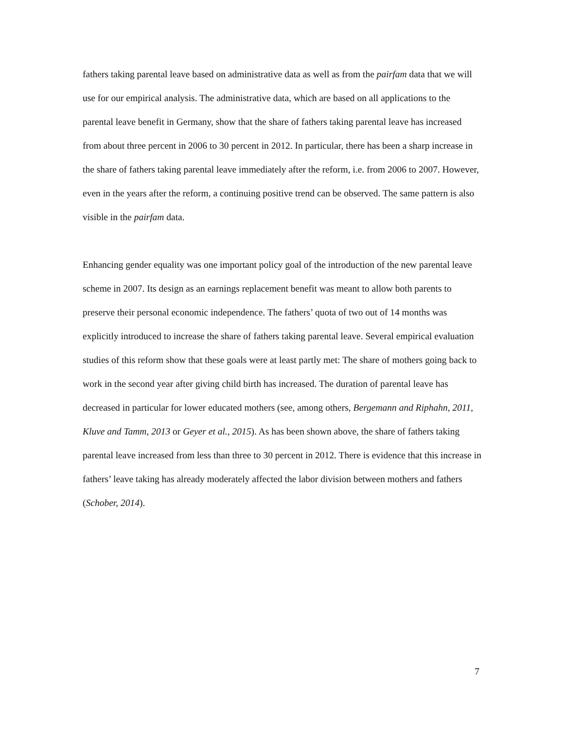fathers taking parental leave based on administrative data as well as from the pairfam data that we will use for our empirical analysis. The administrative data, which are based on all applications to the parental leave benefit in Germany, show that the share of fathers taking parental leave has increased from about three percent in 2006 to 30 percent in 2012. In particular, there has been a sharp increase in the share of fathers taking parental leave immediately after the reform, i.e. from 2006 to 2007. However, even in the years after the reform, a continuing positive trend can be observed. The same pattern is also visible in the pairfam data.
Enhancing gender equality was one important policy goal of the introduction of the new parental leave scheme in 2007. Its design as an earnings replacement benefit was meant to allow both parents to preserve their personal economic independence. The fathers’ quota of two out of 14 months was explicitly introduced to increase the share of fathers taking parental leave. Several empirical evaluation studies of this reform show that these goals were at least partly met: The share of mothers going back to work in the second year after giving child birth has increased. The duration of parental leave has decreased in particular for lower educated mothers (see, among others, Bergemann and Riphahn, 2011, Kluve and Tamm, 2013 or Geyer et al., 2015). As has been shown above, the share of fathers taking parental leave increased from less than three to 30 percent in 2012. There is evidence that this increase in fathers’ leave taking has already moderately affected the labor division between mothers and fathers (Schober, 2014).
7